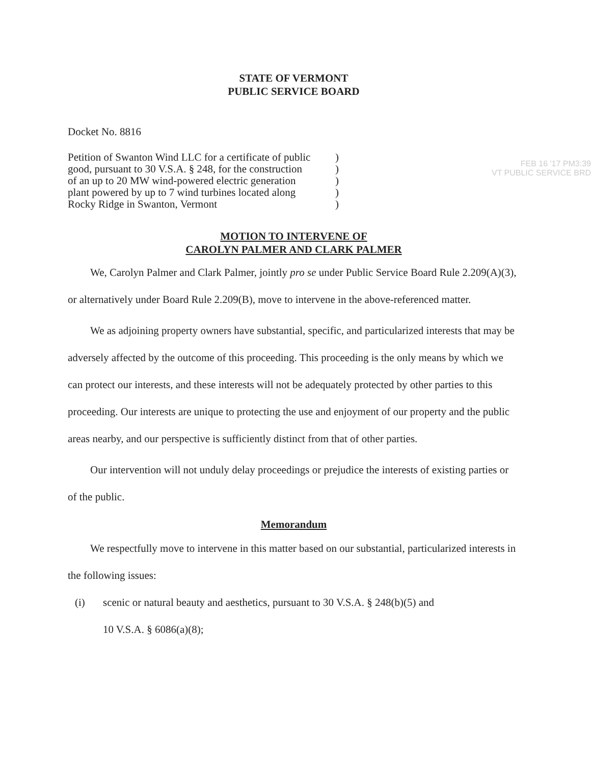STATE OF VERMONT
PUBLIC SERVICE BOARD
Docket No. 8816
FEB 16 '17 PM3:39
VT PUBLIC SERVICE BRD
Petition of Swanton Wind LLC for a certificate of public
good, pursuant to 30 V.S.A. § 248, for the construction
of an up to 20 MW wind-powered electric generation
plant powered by up to 7 wind turbines located along
Rocky Ridge in Swanton, Vermont
)
)
)
)
)
MOTION TO INTERVENE OF
CAROLYN PALMER AND CLARK PALMER
We, Carolyn Palmer and Clark Palmer, jointly pro se under Public Service Board Rule 2.209(A)(3), or alternatively under Board Rule 2.209(B), move to intervene in the above-referenced matter.
We as adjoining property owners have substantial, specific, and particularized interests that may be adversely affected by the outcome of this proceeding. This proceeding is the only means by which we can protect our interests, and these interests will not be adequately protected by other parties to this proceeding. Our interests are unique to protecting the use and enjoyment of our property and the public areas nearby, and our perspective is sufficiently distinct from that of other parties.
Our intervention will not unduly delay proceedings or prejudice the interests of existing parties or of the public.
Memorandum
We respectfully move to intervene in this matter based on our substantial, particularized interests in the following issues:
(i) scenic or natural beauty and aesthetics, pursuant to 30 V.S.A. § 248(b)(5) and
10 V.S.A. § 6086(a)(8);